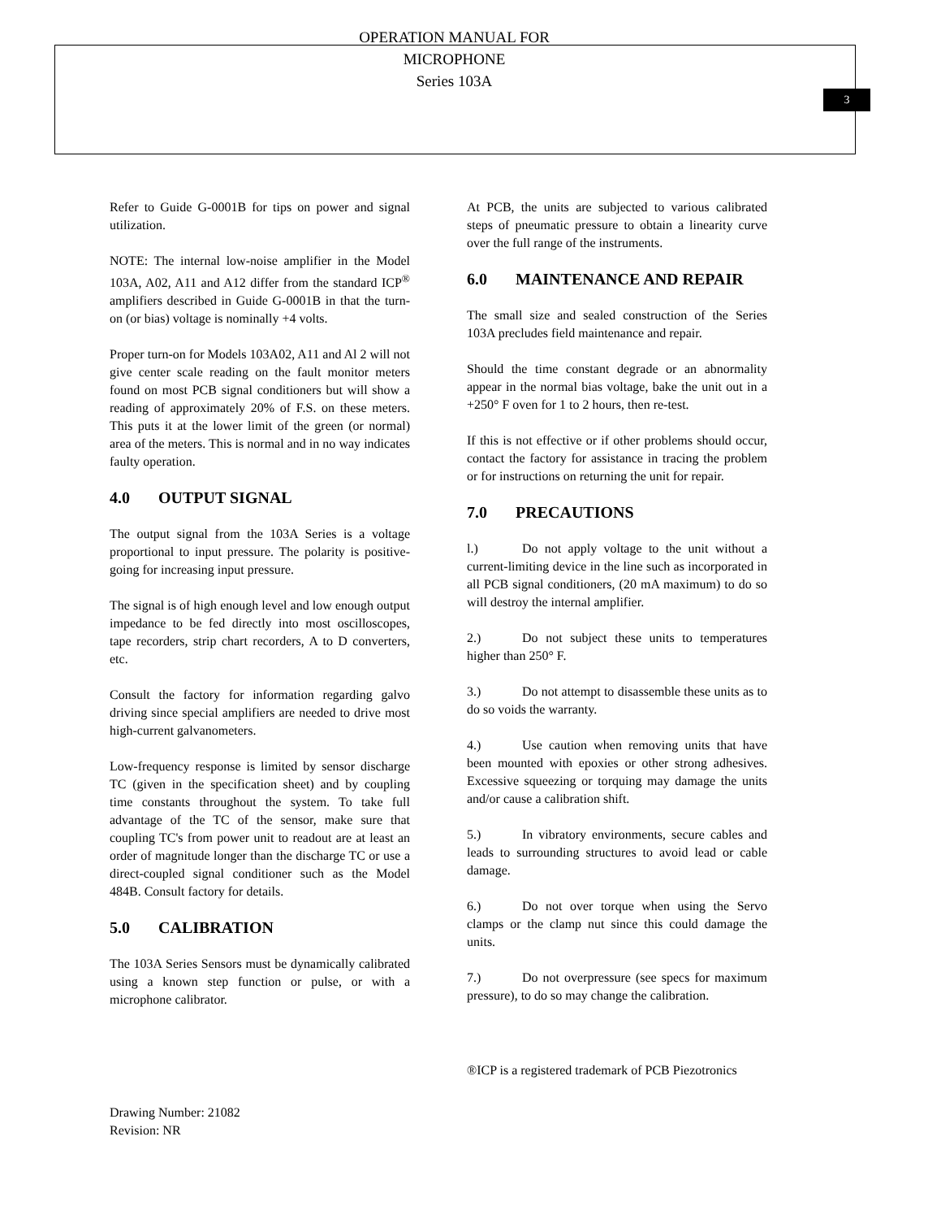3
OPERATION MANUAL FOR
MICROPHONE
Series 103A
Refer to Guide G-0001B for tips on power and signal utilization.
NOTE: The internal low-noise amplifier in the Model 103A, A02, A11 and A12 differ from the standard ICP<sup>®</sup> amplifiers described in Guide G-0001B in that the turn-on (or bias) voltage is nominally +4 volts.
Proper turn-on for Models 103A02, A11 and Al 2 will not give center scale reading on the fault monitor meters found on most PCB signal conditioners but will show a reading of approximately 20% of F.S. on these meters. This puts it at the lower limit of the green (or normal) area of the meters. This is normal and in no way indicates faulty operation.
4.0 OUTPUT SIGNAL
The output signal from the 103A Series is a voltage proportional to input pressure. The polarity is positive-going for increasing input pressure.
The signal is of high enough level and low enough output impedance to be fed directly into most oscilloscopes, tape recorders, strip chart recorders, A to D converters, etc.
Consult the factory for information regarding galvo driving since special amplifiers are needed to drive most high-current galvanometers.
Low-frequency response is limited by sensor discharge TC (given in the specification sheet) and by coupling time constants throughout the system. To take full advantage of the TC of the sensor, make sure that coupling TC's from power unit to readout are at least an order of magnitude longer than the discharge TC or use a direct-coupled signal conditioner such as the Model 484B. Consult factory for details.
5.0 CALIBRATION
The 103A Series Sensors must be dynamically calibrated using a known step function or pulse, or with a microphone calibrator.
At PCB, the units are subjected to various calibrated steps of pneumatic pressure to obtain a linearity curve over the full range of the instruments.
6.0 MAINTENANCE AND REPAIR
The small size and sealed construction of the Series 103A precludes field maintenance and repair.
Should the time constant degrade or an abnormality appear in the normal bias voltage, bake the unit out in a +250° F oven for 1 to 2 hours, then re-test.
If this is not effective or if other problems should occur, contact the factory for assistance in tracing the problem or for instructions on returning the unit for repair.
7.0 PRECAUTIONS
l.) Do not apply voltage to the unit without a current-limiting device in the line such as incorporated in all PCB signal conditioners, (20 mA maximum) to do so will destroy the internal amplifier.
2.) Do not subject these units to temperatures higher than 250° F.
3.) Do not attempt to disassemble these units as to do so voids the warranty.
4.) Use caution when removing units that have been mounted with epoxies or other strong adhesives. Excessive squeezing or torquing may damage the units and/or cause a calibration shift.
5.) In vibratory environments, secure cables and leads to surrounding structures to avoid lead or cable damage.
6.) Do not over torque when using the Servo clamps or the clamp nut since this could damage the units.
7.) Do not overpressure (see specs for maximum pressure), to do so may change the calibration.
®ICP is a registered trademark of PCB Piezotronics
Drawing Number: 21082
Revision: NR